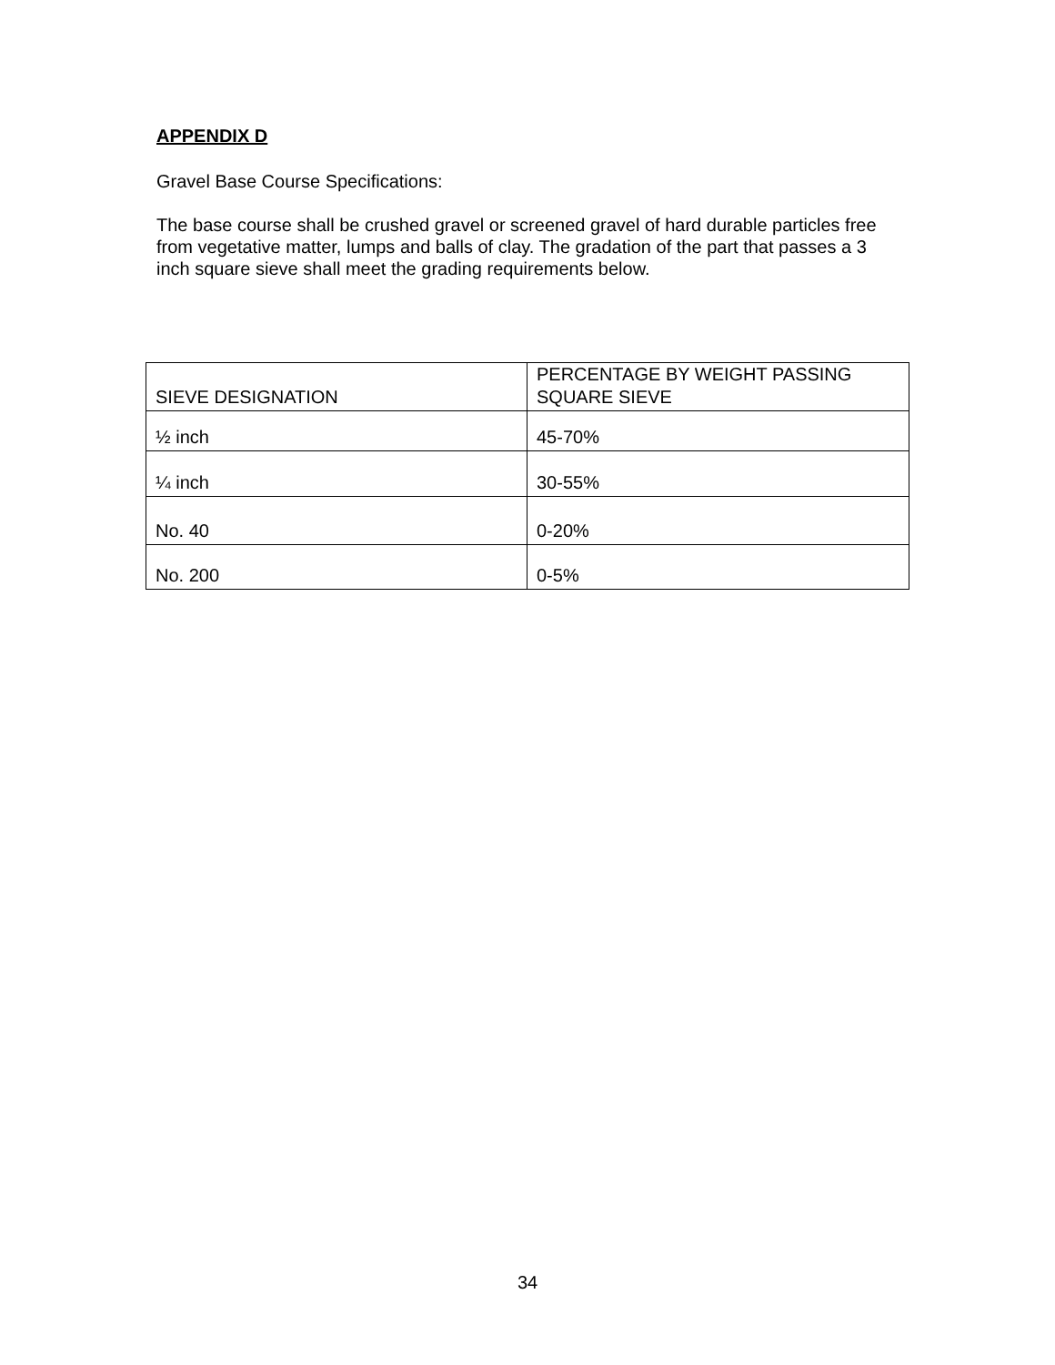APPENDIX D
Gravel Base Course Specifications:
The base course shall be crushed gravel or screened gravel of hard durable particles free from vegetative matter, lumps and balls of clay. The gradation of the part that passes a 3 inch square sieve shall meet the grading requirements below.
| SIEVE DESIGNATION | PERCENTAGE BY WEIGHT PASSING SQUARE SIEVE |
| ½ inch | 45-70% |
| ¼ inch | 30-55% |
| No. 40 | 0-20% |
| No. 200 | 0-5% |
34